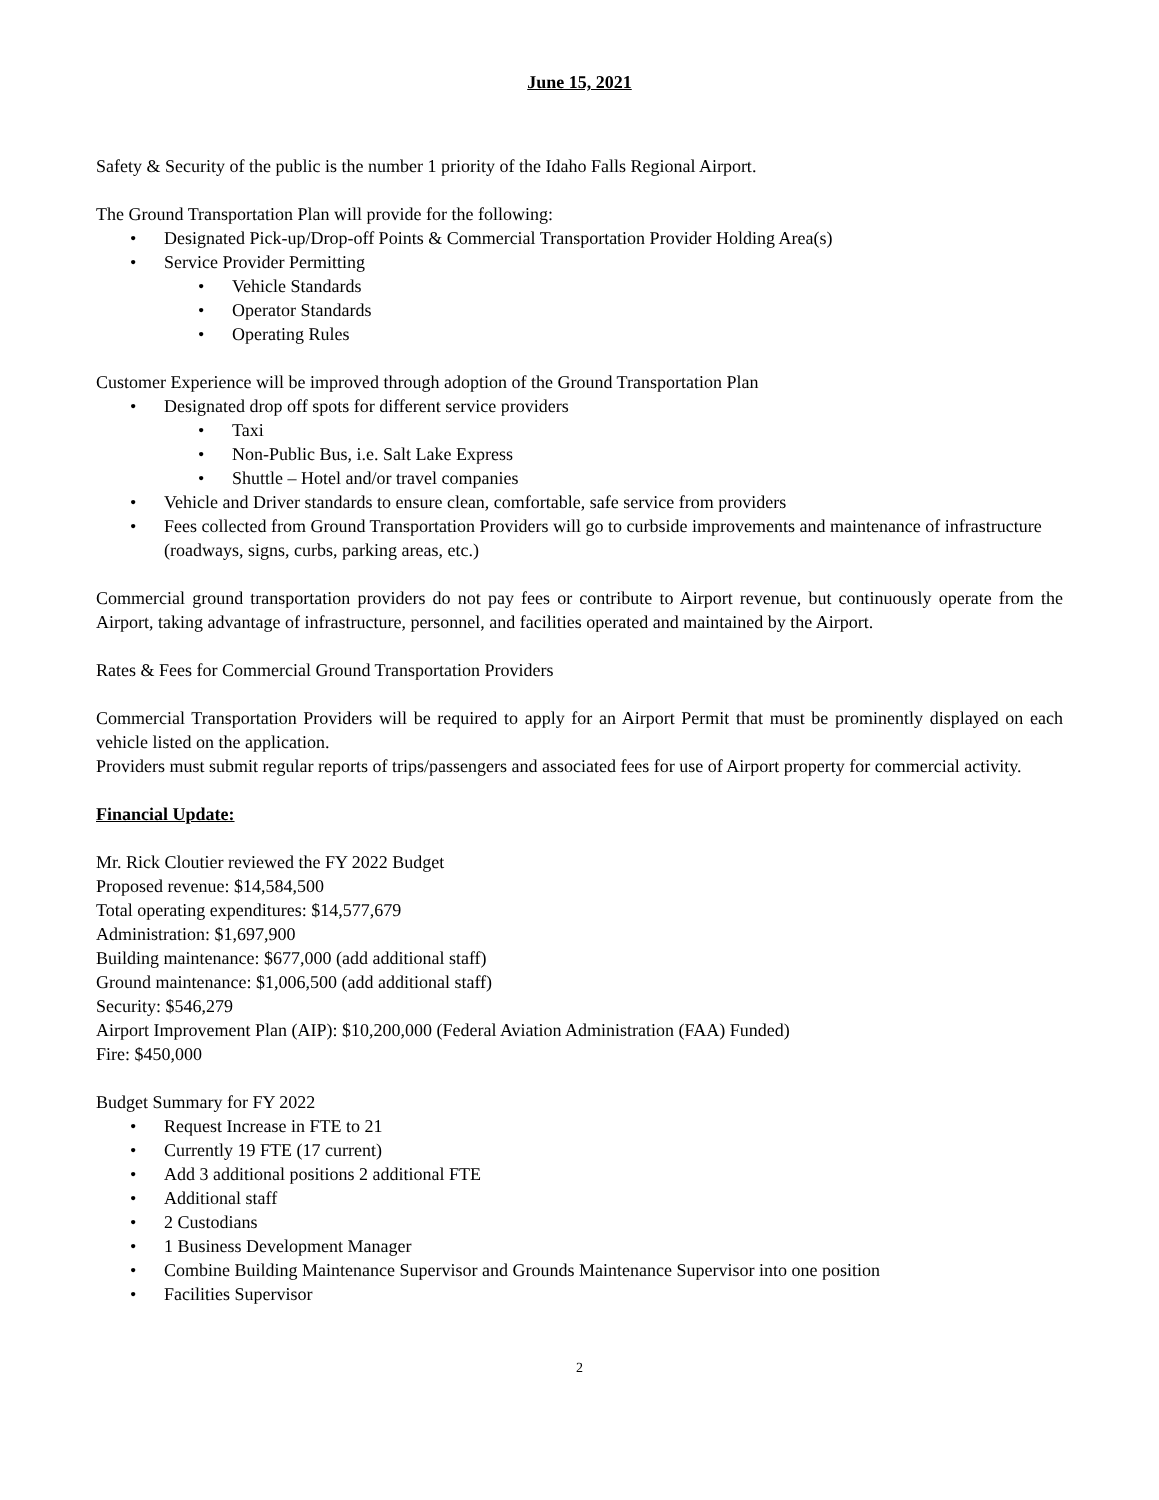June 15, 2021
Safety & Security of the public is the number 1 priority of the Idaho Falls Regional Airport.
The Ground Transportation Plan will provide for the following:
• Designated Pick-up/Drop-off Points & Commercial Transportation Provider Holding Area(s)
• Service Provider Permitting
• Vehicle Standards
• Operator Standards
• Operating Rules
Customer Experience will be improved through adoption of the Ground Transportation Plan
• Designated drop off spots for different service providers
• Taxi
• Non-Public Bus, i.e. Salt Lake Express
• Shuttle – Hotel and/or travel companies
• Vehicle and Driver standards to ensure clean, comfortable, safe service from providers
• Fees collected from Ground Transportation Providers will go to curbside improvements and maintenance of infrastructure (roadways, signs, curbs, parking areas, etc.)
Commercial ground transportation providers do not pay fees or contribute to Airport revenue, but continuously operate from the Airport, taking advantage of infrastructure, personnel, and facilities operated and maintained by the Airport.
Rates & Fees for Commercial Ground Transportation Providers
Commercial Transportation Providers will be required to apply for an Airport Permit that must be prominently displayed on each vehicle listed on the application.
Providers must submit regular reports of trips/passengers and associated fees for use of Airport property for commercial activity.
Financial Update:
Mr. Rick Cloutier reviewed the FY 2022 Budget
Proposed revenue: $14,584,500
Total operating expenditures: $14,577,679
Administration: $1,697,900
Building maintenance: $677,000 (add additional staff)
Ground maintenance: $1,006,500 (add additional staff)
Security: $546,279
Airport Improvement Plan (AIP): $10,200,000 (Federal Aviation Administration (FAA) Funded)
Fire: $450,000
Budget Summary for FY 2022
• Request Increase in FTE to 21
• Currently 19 FTE (17 current)
• Add 3 additional positions 2 additional FTE
• Additional staff
• 2 Custodians
• 1 Business Development Manager
• Combine Building Maintenance Supervisor and Grounds Maintenance Supervisor into one position
• Facilities Supervisor
2